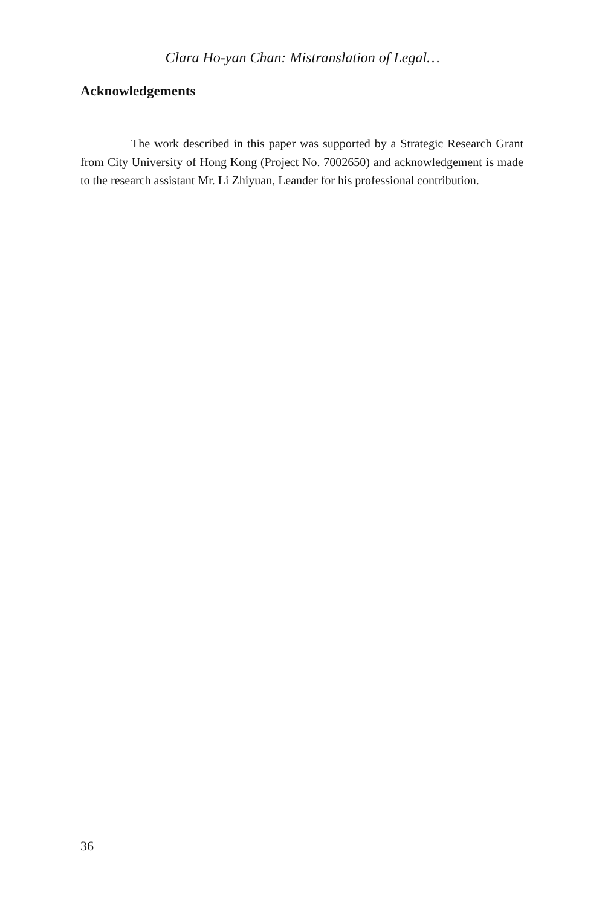Clara Ho-yan Chan: Mistranslation of Legal…
Acknowledgements
The work described in this paper was supported by a Strategic Research Grant from City University of Hong Kong (Project No. 7002650) and acknowledgement is made to the research assistant Mr. Li Zhiyuan, Leander for his professional contribution.
36